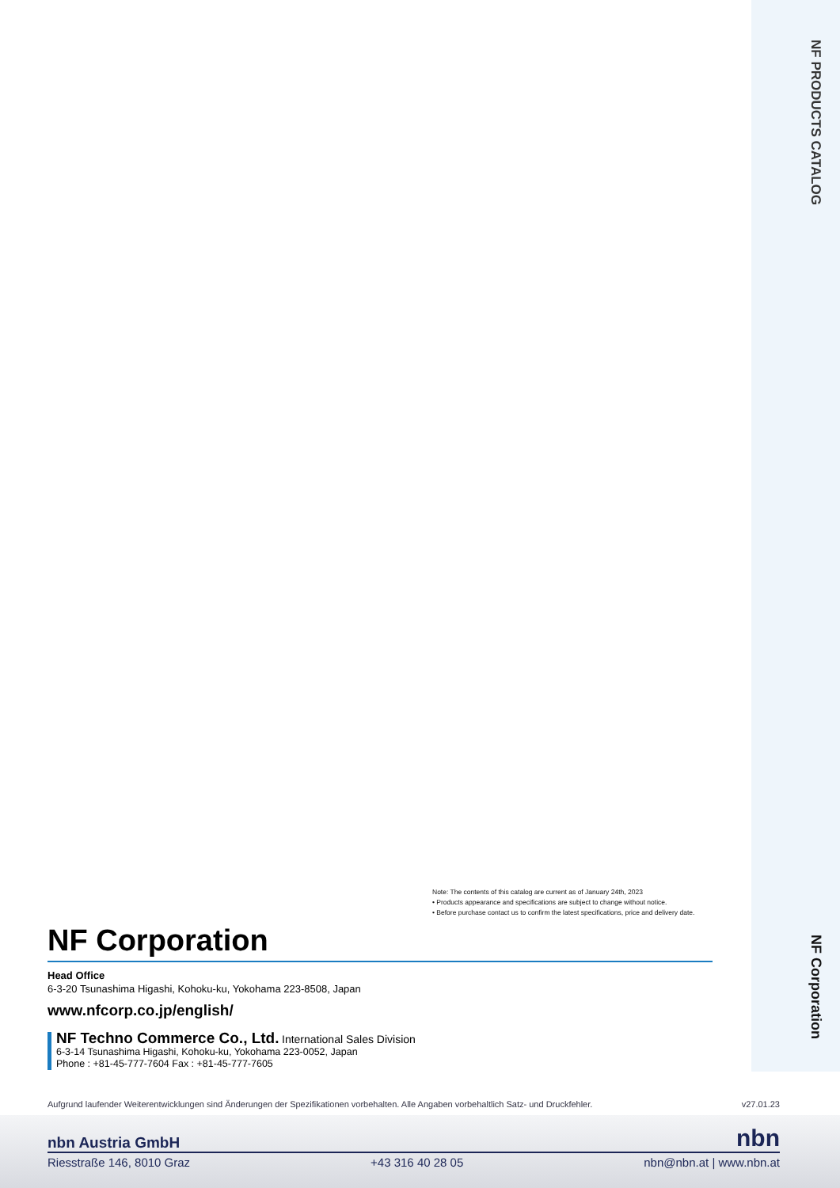NF PRODUCTS CATALOG
NF Corporation
Note: The contents of this catalog are current as of January 24th, 2023
• Products appearance and specifications are subject to change without notice.
• Before purchase contact us to confirm the latest specifications, price and delivery date.
NF Corporation
Head Office
6-3-20 Tsunashima Higashi, Kohoku-ku, Yokohama 223-8508, Japan
www.nfcorp.co.jp/english/
NF Techno Commerce Co., Ltd. International Sales Division
6-3-14 Tsunashima Higashi, Kohoku-ku, Yokohama 223-0052, Japan
Phone : +81-45-777-7604 Fax : +81-45-777-7605
Aufgrund laufender Weiterentwicklungen sind Änderungen der Spezifikationen vorbehalten. Alle Angaben vorbehaltlich Satz- und Druckfehler. v27.01.23
nbn Austria GmbH nbn
Riesstraße 146, 8010 Graz +43 316 40 28 05 nbn@nbn.at | www.nbn.at